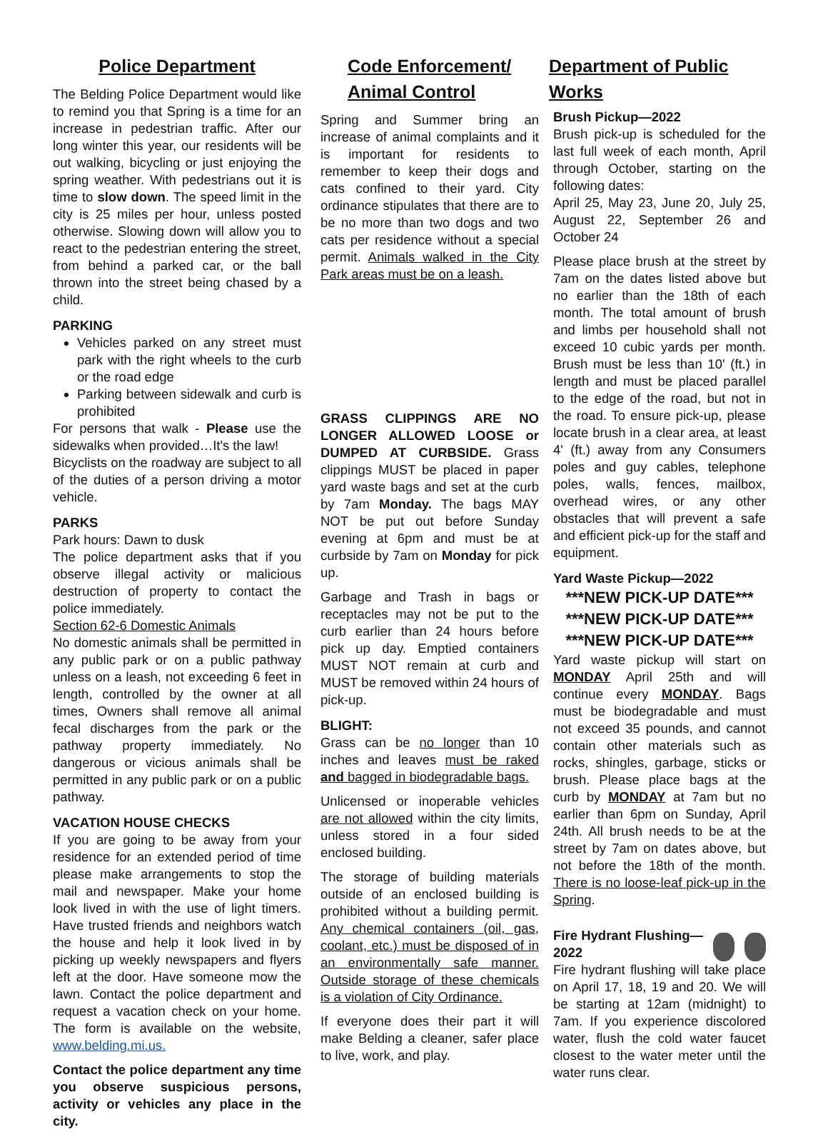Police Department
The Belding Police Department would like to remind you that Spring is a time for an increase in pedestrian traffic. After our long winter this year, our residents will be out walking, bicycling or just enjoying the spring weather. With pedestrians out it is time to slow down. The speed limit in the city is 25 miles per hour, unless posted otherwise. Slowing down will allow you to react to the pedestrian entering the street, from behind a parked car, or the ball thrown into the street being chased by a child.
PARKING
Vehicles parked on any street must park with the right wheels to the curb or the road edge
Parking between sidewalk and curb is prohibited
For persons that walk - Please use the sidewalks when provided…It's the law!
Bicyclists on the roadway are subject to all of the duties of a person driving a motor vehicle.
PARKS
Park hours: Dawn to dusk
The police department asks that if you observe illegal activity or malicious destruction of property to contact the police immediately.
Section 62-6 Domestic Animals
No domestic animals shall be permitted in any public park or on a public pathway unless on a leash, not exceeding 6 feet in length, controlled by the owner at all times, Owners shall remove all animal fecal discharges from the park or the pathway property immediately. No dangerous or vicious animals shall be permitted in any public park or on a public pathway.
VACATION HOUSE CHECKS
If you are going to be away from your residence for an extended period of time please make arrangements to stop the mail and newspaper. Make your home look lived in with the use of light timers. Have trusted friends and neighbors watch the house and help it look lived in by picking up weekly newspapers and flyers left at the door. Have someone mow the lawn. Contact the police department and request a vacation check on your home. The form is available on the website, www.belding.mi.us.
Contact the police department any time you observe suspicious persons, activity or vehicles any place in the city.
Code Enforcement/
Animal Control
Spring and Summer bring an increase of animal complaints and it is important for residents to remember to keep their dogs and cats confined to their yard. City ordinance stipulates that there are to be no more than two dogs and two cats per residence without a special permit. Animals walked in the City Park areas must be on a leash.
GRASS CLIPPINGS ARE NO LONGER ALLOWED LOOSE or DUMPED AT CURBSIDE. Grass clippings MUST be placed in paper yard waste bags and set at the curb by 7am Monday. The bags MAY NOT be put out before Sunday evening at 6pm and must be at curbside by 7am on Monday for pick up.
Garbage and Trash in bags or receptacles may not be put to the curb earlier than 24 hours before pick up day. Emptied containers MUST NOT remain at curb and MUST be removed within 24 hours of pick-up.
BLIGHT:
Grass can be no longer than 10 inches and leaves must be raked and bagged in biodegradable bags.
Unlicensed or inoperable vehicles are not allowed within the city limits, unless stored in a four sided enclosed building.
The storage of building materials outside of an enclosed building is prohibited without a building permit. Any chemical containers (oil, gas, coolant, etc.) must be disposed of in an environmentally safe manner. Outside storage of these chemicals is a violation of City Ordinance.
If everyone does their part it will make Belding a cleaner, safer place to live, work, and play.
Department of Public Works
Brush Pickup—2022
Brush pick-up is scheduled for the last full week of each month, April through October, starting on the following dates:
April 25, May 23, June 20, July 25, August 22, September 26 and October 24
Please place brush at the street by 7am on the dates listed above but no earlier than the 18th of each month. The total amount of brush and limbs per household shall not exceed 10 cubic yards per month. Brush must be less than 10' (ft.) in length and must be placed parallel to the edge of the road, but not in the road. To ensure pick-up, please locate brush in a clear area, at least 4' (ft.) away from any Consumers poles and guy cables, telephone poles, walls, fences, mailbox, overhead wires, or any other obstacles that will prevent a safe and efficient pick-up for the staff and equipment.
Yard Waste Pickup—2022
***NEW PICK-UP DATE***
***NEW PICK-UP DATE***
***NEW PICK-UP DATE***
Yard waste pickup will start on MONDAY April 25th and will continue every MONDAY. Bags must be biodegradable and must not exceed 35 pounds, and cannot contain other materials such as rocks, shingles, garbage, sticks or brush. Please place bags at the curb by MONDAY at 7am but no earlier than 6pm on Sunday, April 24th. All brush needs to be at the street by 7am on dates above, but not before the 18th of the month. There is no loose-leaf pick-up in the Spring.
Fire Hydrant Flushing—2022
Fire hydrant flushing will take place on April 17, 18, 19 and 20. We will be starting at 12am (midnight) to 7am. If you experience discolored water, flush the cold water faucet closest to the water meter until the water runs clear.